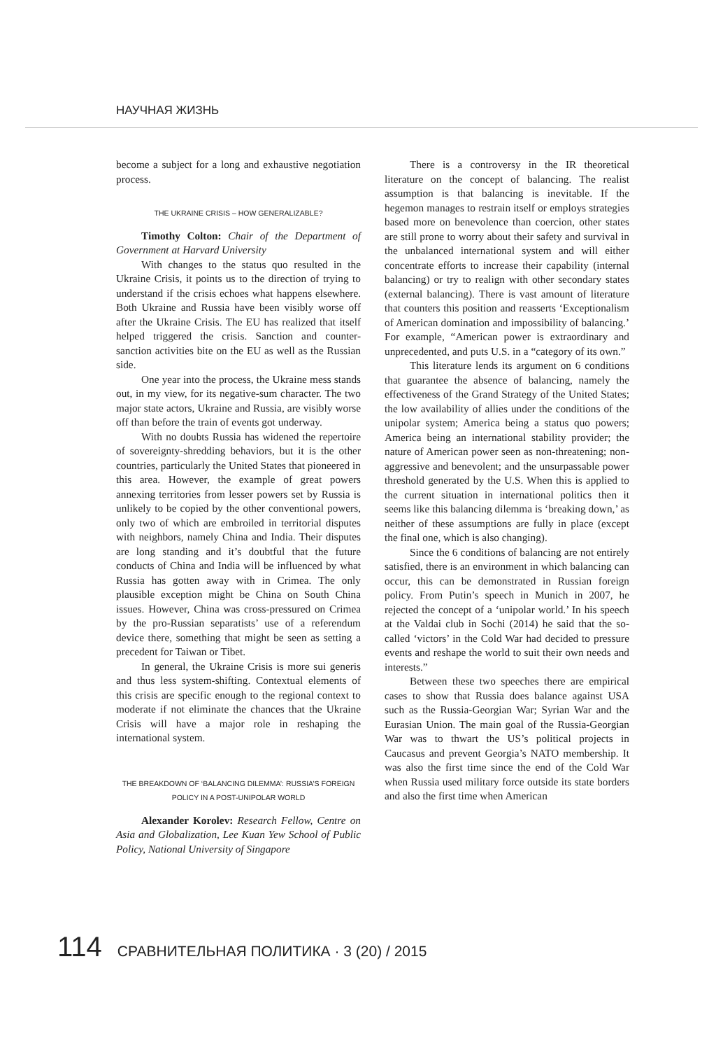НАУЧНАЯ ЖИЗНЬ
become a subject for a long and exhaustive negotiation process.
THE UKRAINE CRISIS – HOW GENERALIZABLE?
Timothy Colton: Chair of the Department of Government at Harvard University
With changes to the status quo resulted in the Ukraine Crisis, it points us to the direction of trying to understand if the crisis echoes what happens elsewhere. Both Ukraine and Russia have been visibly worse off after the Ukraine Crisis. The EU has realized that itself helped triggered the crisis. Sanction and counter-sanction activities bite on the EU as well as the Russian side.
One year into the process, the Ukraine mess stands out, in my view, for its negative-sum character. The two major state actors, Ukraine and Russia, are visibly worse off than before the train of events got underway.
With no doubts Russia has widened the repertoire of sovereignty-shredding behaviors, but it is the other countries, particularly the United States that pioneered in this area. However, the example of great powers annexing territories from lesser powers set by Russia is unlikely to be copied by the other conventional powers, only two of which are embroiled in territorial disputes with neighbors, namely China and India. Their disputes are long standing and it’s doubtful that the future conducts of China and India will be influenced by what Russia has gotten away with in Crimea. The only plausible exception might be China on South China issues. However, China was cross-pressured on Crimea by the pro-Russian separatists’ use of a referendum device there, something that might be seen as setting a precedent for Taiwan or Tibet.
In general, the Ukraine Crisis is more sui generis and thus less system-shifting. Contextual elements of this crisis are specific enough to the regional context to moderate if not eliminate the chances that the Ukraine Crisis will have a major role in reshaping the international system.
THE BREAKDOWN OF ‘BALANCING DILEMMA’: RUSSIA’S FOREIGN POLICY IN A POST-UNIPOLAR WORLD
Alexander Korolev: Research Fellow, Centre on Asia and Globalization, Lee Kuan Yew School of Public Policy, National University of Singapore
There is a controversy in the IR theoretical literature on the concept of balancing. The realist assumption is that balancing is inevitable. If the hegemon manages to restrain itself or employs strategies based more on benevolence than coercion, other states are still prone to worry about their safety and survival in the unbalanced international system and will either concentrate efforts to increase their capability (internal balancing) or try to realign with other secondary states (external balancing). There is vast amount of literature that counters this position and reasserts ‘Exceptionalism of American domination and impossibility of balancing.’ For example, “American power is extraordinary and unprecedented, and puts U.S. in a “category of its own.”
This literature lends its argument on 6 conditions that guarantee the absence of balancing, namely the effectiveness of the Grand Strategy of the United States; the low availability of allies under the conditions of the unipolar system; America being a status quo powers; America being an international stability provider; the nature of American power seen as non-threatening; non-aggressive and benevolent; and the unsurpassable power threshold generated by the U.S. When this is applied to the current situation in international politics then it seems like this balancing dilemma is ‘breaking down,’ as neither of these assumptions are fully in place (except the final one, which is also changing).
Since the 6 conditions of balancing are not entirely satisfied, there is an environment in which balancing can occur, this can be demonstrated in Russian foreign policy. From Putin’s speech in Munich in 2007, he rejected the concept of a ‘unipolar world.’ In his speech at the Valdai club in Sochi (2014) he said that the so-called ‘victors’ in the Cold War had decided to pressure events and reshape the world to suit their own needs and interests.”
Between these two speeches there are empirical cases to show that Russia does balance against USA such as the Russia-Georgian War; Syrian War and the Eurasian Union. The main goal of the Russia-Georgian War was to thwart the US’s political projects in Caucasus and prevent Georgia’s NATO membership. It was also the first time since the end of the Cold War when Russia used military force outside its state borders and also the first time when American
114 СРАВНИТЕЛЬНАЯ ПОЛИТИКА · 3 (20) / 2015